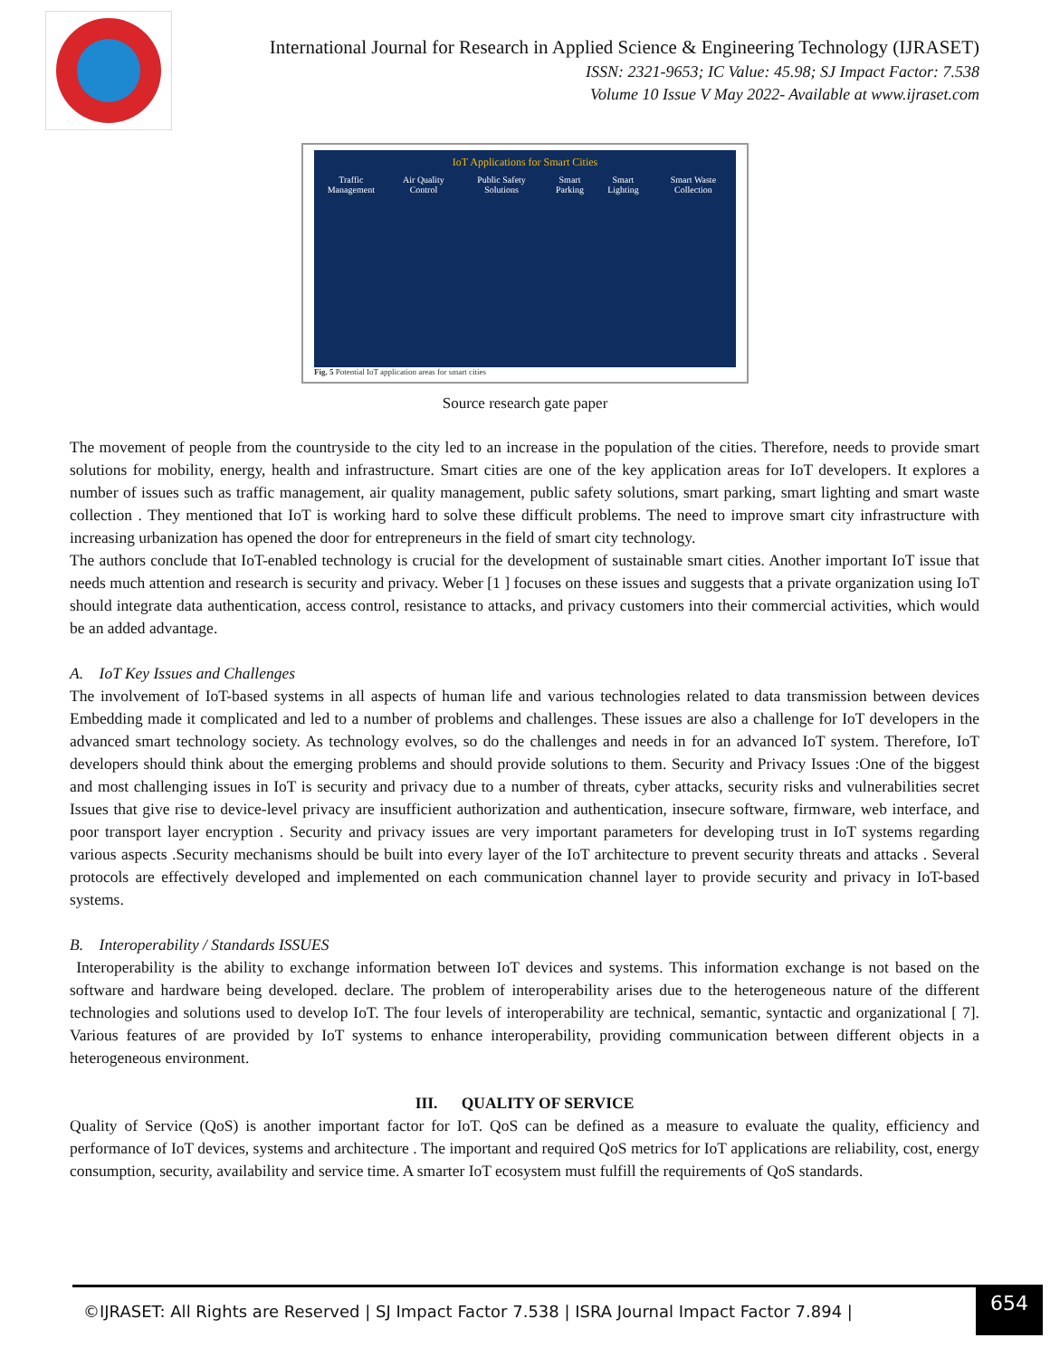International Journal for Research in Applied Science & Engineering Technology (IJRASET)
ISSN: 2321-9653; IC Value: 45.98; SJ Impact Factor: 7.538
Volume 10 Issue V May 2022- Available at www.ijraset.com
IoT Applications for Smart Cities
Traffic Management Air Quality Control Public Safety Solutions Smart Parking Smart Lighting Smart Waste Collection
Fig. 5 Potential IoT application areas for smart cities
Source research gate paper
The movement of people from the countryside to the city led to an increase in the population of the cities. Therefore, needs to provide smart solutions for mobility, energy, health and infrastructure. Smart cities are one of the key application areas for IoT developers. It explores a number of issues such as traffic management, air quality management, public safety solutions, smart parking, smart lighting and smart waste collection . They mentioned that IoT is working hard to solve these difficult problems. The need to improve smart city infrastructure with increasing urbanization has opened the door for entrepreneurs in the field of smart city technology.
The authors conclude that IoT-enabled technology is crucial for the development of sustainable smart cities. Another important IoT issue that needs much attention and research is security and privacy. Weber [1 ] focuses on these issues and suggests that a private organization using IoT should integrate data authentication, access control, resistance to attacks, and privacy customers into their commercial activities, which would be an added advantage.
A. IoT Key Issues and Challenges
The involvement of IoT-based systems in all aspects of human life and various technologies related to data transmission between devices Embedding made it complicated and led to a number of problems and challenges. These issues are also a challenge for IoT developers in the advanced smart technology society. As technology evolves, so do the challenges and needs in for an advanced IoT system. Therefore, IoT developers should think about the emerging problems and should provide solutions to them. Security and Privacy Issues :One of the biggest and most challenging issues in IoT is security and privacy due to a number of threats, cyber attacks, security risks and vulnerabilities secret Issues that give rise to device-level privacy are insufficient authorization and authentication, insecure software, firmware, web interface, and poor transport layer encryption . Security and privacy issues are very important parameters for developing trust in IoT systems regarding various aspects .Security mechanisms should be built into every layer of the IoT architecture to prevent security threats and attacks . Several protocols are effectively developed and implemented on each communication channel layer to provide security and privacy in IoT-based systems.
B. Interoperability / Standards ISSUES
Interoperability is the ability to exchange information between IoT devices and systems. This information exchange is not based on the software and hardware being developed. declare. The problem of interoperability arises due to the heterogeneous nature of the different technologies and solutions used to develop IoT. The four levels of interoperability are technical, semantic, syntactic and organizational [ 7]. Various features of are provided by IoT systems to enhance interoperability, providing communication between different objects in a heterogeneous environment.
III. QUALITY OF SERVICE
Quality of Service (QoS) is another important factor for IoT. QoS can be defined as a measure to evaluate the quality, efficiency and performance of IoT devices, systems and architecture . The important and required QoS metrics for IoT applications are reliability, cost, energy consumption, security, availability and service time. A smarter IoT ecosystem must fulfill the requirements of QoS standards.
©IJRASET: All Rights are Reserved | SJ Impact Factor 7.538 | ISRA Journal Impact Factor 7.894 | 654